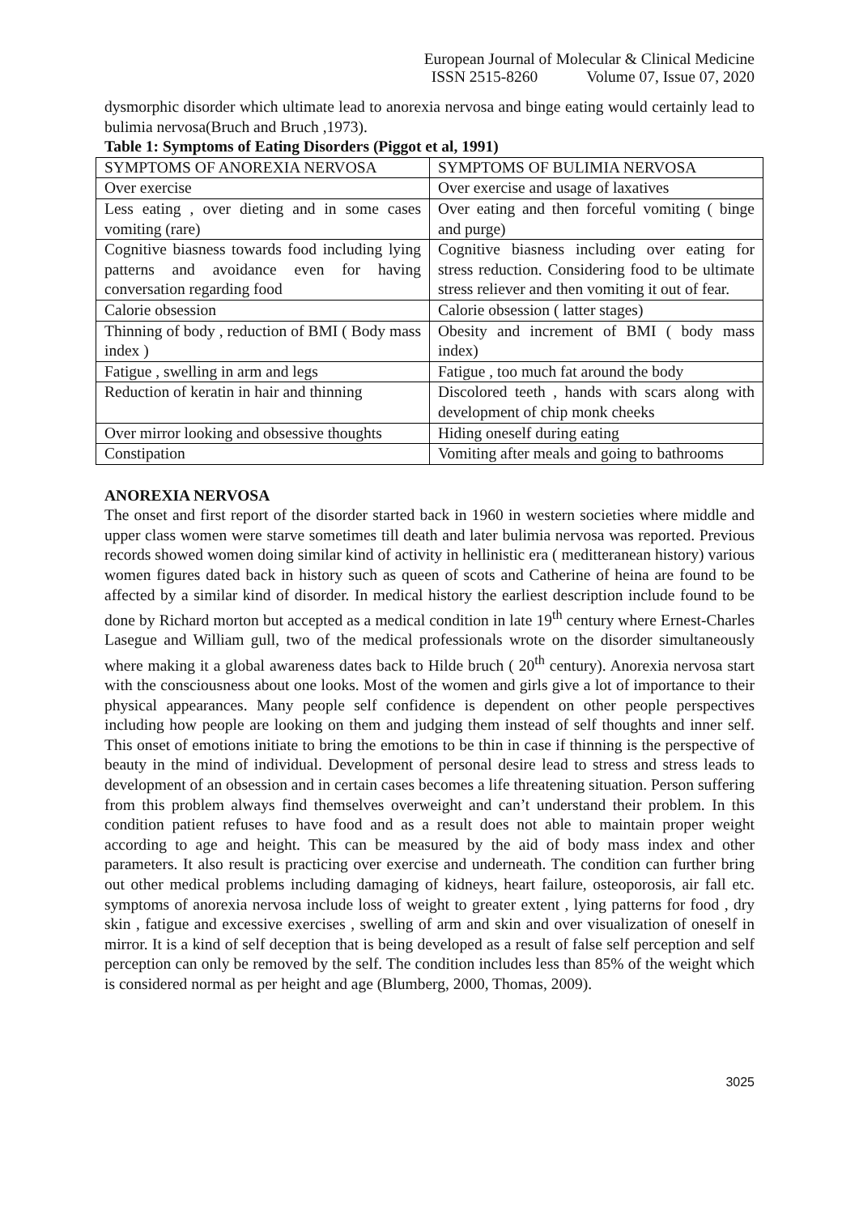European Journal of Molecular & Clinical Medicine
ISSN 2515-8260 Volume 07, Issue 07, 2020
dysmorphic disorder which ultimate lead to anorexia nervosa and binge eating would certainly lead to bulimia nervosa(Bruch and Bruch ,1973).
Table 1: Symptoms of Eating Disorders (Piggot et al, 1991)
| SYMPTOMS OF ANOREXIA NERVOSA | SYMPTOMS OF BULIMIA NERVOSA |
| --- | --- |
| Over exercise | Over exercise and usage of laxatives |
| Less eating , over dieting and in some cases vomiting (rare) | Over eating and then forceful vomiting ( binge and purge) |
| Cognitive biasness towards food including lying patterns and avoidance even for having conversation regarding food | Cognitive biasness including over eating for stress reduction. Considering food to be ultimate stress reliever and then vomiting it out of fear. |
| Calorie obsession | Calorie obsession ( latter stages) |
| Thinning of body , reduction of BMI ( Body mass index ) | Obesity and increment of BMI ( body mass index) |
| Fatigue , swelling in arm and legs | Fatigue , too much fat around the body |
| Reduction of keratin in hair and thinning | Discolored teeth , hands with scars along with development of chip monk cheeks |
| Over mirror looking and obsessive thoughts | Hiding oneself during eating |
| Constipation | Vomiting after meals and going to bathrooms |
ANOREXIA NERVOSA
The onset and first report of the disorder started back in 1960 in western societies where middle and upper class women were starve sometimes till death and later bulimia nervosa was reported. Previous records showed women doing similar kind of activity in hellinistic era ( meditteranean history) various women figures dated back in history such as queen of scots and Catherine of heina are found to be affected by a similar kind of disorder. In medical history the earliest description include found to be done by Richard morton but accepted as a medical condition in late 19<sup>th</sup> century where Ernest-Charles Lasegue and William gull, two of the medical professionals wrote on the disorder simultaneously where making it a global awareness dates back to Hilde bruch ( 20<sup>th</sup> century). Anorexia nervosa start with the consciousness about one looks. Most of the women and girls give a lot of importance to their physical appearances. Many people self confidence is dependent on other people perspectives including how people are looking on them and judging them instead of self thoughts and inner self. This onset of emotions initiate to bring the emotions to be thin in case if thinning is the perspective of beauty in the mind of individual. Development of personal desire lead to stress and stress leads to development of an obsession and in certain cases becomes a life threatening situation. Person suffering from this problem always find themselves overweight and can’t understand their problem. In this condition patient refuses to have food and as a result does not able to maintain proper weight according to age and height. This can be measured by the aid of body mass index and other parameters. It also result is practicing over exercise and underneath. The condition can further bring out other medical problems including damaging of kidneys, heart failure, osteoporosis, air fall etc. symptoms of anorexia nervosa include loss of weight to greater extent , lying patterns for food , dry skin , fatigue and excessive exercises , swelling of arm and skin and over visualization of oneself in mirror. It is a kind of self deception that is being developed as a result of false self perception and self perception can only be removed by the self. The condition includes less than 85% of the weight which is considered normal as per height and age (Blumberg, 2000, Thomas, 2009).
3025